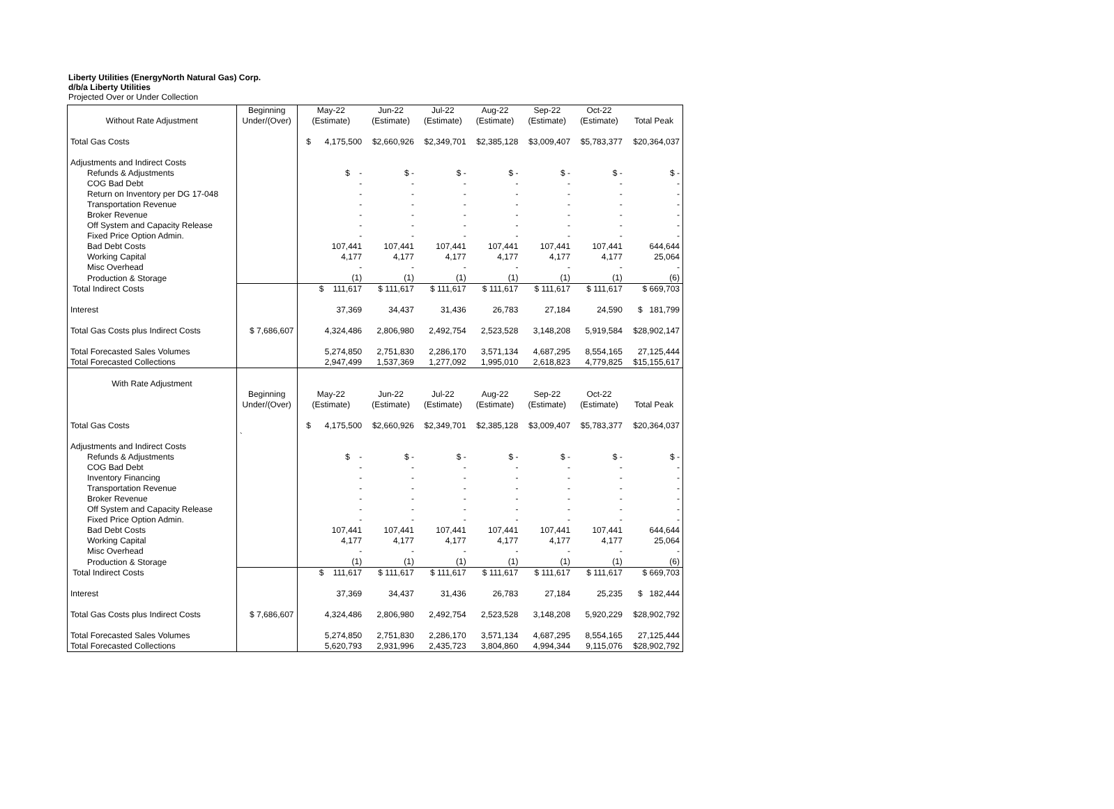Liberty Utilities (EnergyNorth Natural Gas) Corp.
d/b/a Liberty Utilities
Projected Over or Under Collection
| Without Rate Adjustment | Beginning Under/(Over) | May-22 (Estimate) | Jun-22 (Estimate) | Jul-22 (Estimate) | Aug-22 (Estimate) | Sep-22 (Estimate) | Oct-22 (Estimate) | Total Peak |
| Total Gas Costs | | $ 4,175,500 | $2,660,926 | $2,349,701 | $2,385,128 | $3,009,407 | $5,783,377 | $20,364,037 |
| Adjustments and Indirect Costs | | | | | | | | |
| Refunds & Adjustments | | $ - | $ - | $ - | $ - | $ - | $ - | $ - |
| COG Bad Debt | | - | - | - | - | - | - | - |
| Return on Inventory per DG 17-048 | | - | - | - | - | - | - | - |
| Transportation Revenue | | - | - | - | - | - | - | - |
| Broker Revenue | | - | - | - | - | - | - | - |
| Off System and Capacity Release | | - | - | - | - | - | - | - |
| Fixed Price Option Admin. | | - | - | - | - | - | - | - |
| Bad Debt Costs | | 107,441 | 107,441 | 107,441 | 107,441 | 107,441 | 107,441 | 644,644 |
| Working Capital | | 4,177 | 4,177 | 4,177 | 4,177 | 4,177 | 4,177 | 25,064 |
| Misc Overhead | | - | - | - | - | - | - | - |
| Production & Storage | | (1) | (1) | (1) | (1) | (1) | (1) | (6) |
| Total Indirect Costs | | $ 111,617 | $ 111,617 | $ 111,617 | $ 111,617 | $ 111,617 | $ 111,617 | $ 669,703 |
| Interest | | 37,369 | 34,437 | 31,436 | 26,783 | 27,184 | 24,590 | $ 181,799 |
| Total Gas Costs plus Indirect Costs | $ 7,686,607 | 4,324,486 | 2,806,980 | 2,492,754 | 2,523,528 | 3,148,208 | 5,919,584 | $28,902,147 |
| Total Forecasted Sales Volumes | | 5,274,850 | 2,751,830 | 2,286,170 | 3,571,134 | 4,687,295 | 8,554,165 | 27,125,444 |
| Total Forecasted Collections | | 2,947,499 | 1,537,369 | 1,277,092 | 1,995,010 | 2,618,823 | 4,779,825 | $15,155,617 |
| With Rate Adjustment | Beginning Under/(Over) | May-22 (Estimate) | Jun-22 (Estimate) | Jul-22 (Estimate) | Aug-22 (Estimate) | Sep-22 (Estimate) | Oct-22 (Estimate) | Total Peak |
| Total Gas Costs | | $ 4,175,500 | $2,660,926 | $2,349,701 | $2,385,128 | $3,009,407 | $5,783,377 | $20,364,037 |
| | ` | | | | | | | |
| Adjustments and Indirect Costs | | | | | | | | |
| Refunds & Adjustments | | $ - | $ - | $ - | $ - | $ - | $ - | $ - |
| COG Bad Debt | | - | - | - | - | - | - | - |
| Inventory Financing | | - | - | - | - | - | - | - |
| Transportation Revenue | | - | - | - | - | - | - | - |
| Broker Revenue | | - | - | - | - | - | - | - |
| Off System and Capacity Release | | - | - | - | - | - | - | - |
| Fixed Price Option Admin. | | - | - | - | - | - | - | - |
| Bad Debt Costs | | 107,441 | 107,441 | 107,441 | 107,441 | 107,441 | 107,441 | 644,644 |
| Working Capital | | 4,177 | 4,177 | 4,177 | 4,177 | 4,177 | 4,177 | 25,064 |
| Misc Overhead | | - | - | - | - | - | - | - |
| Production & Storage | | (1) | (1) | (1) | (1) | (1) | (1) | (6) |
| Total Indirect Costs | | $ 111,617 | $ 111,617 | $ 111,617 | $ 111,617 | $ 111,617 | $ 111,617 | $ 669,703 |
| Interest | | 37,369 | 34,437 | 31,436 | 26,783 | 27,184 | 25,235 | $ 182,444 |
| Total Gas Costs plus Indirect Costs | $ 7,686,607 | 4,324,486 | 2,806,980 | 2,492,754 | 2,523,528 | 3,148,208 | 5,920,229 | $28,902,792 |
| Total Forecasted Sales Volumes | | 5,274,850 | 2,751,830 | 2,286,170 | 3,571,134 | 4,687,295 | 8,554,165 | 27,125,444 |
| Total Forecasted Collections | | 5,620,793 | 2,931,996 | 2,435,723 | 3,804,860 | 4,994,344 | 9,115,076 | $28,902,792 |